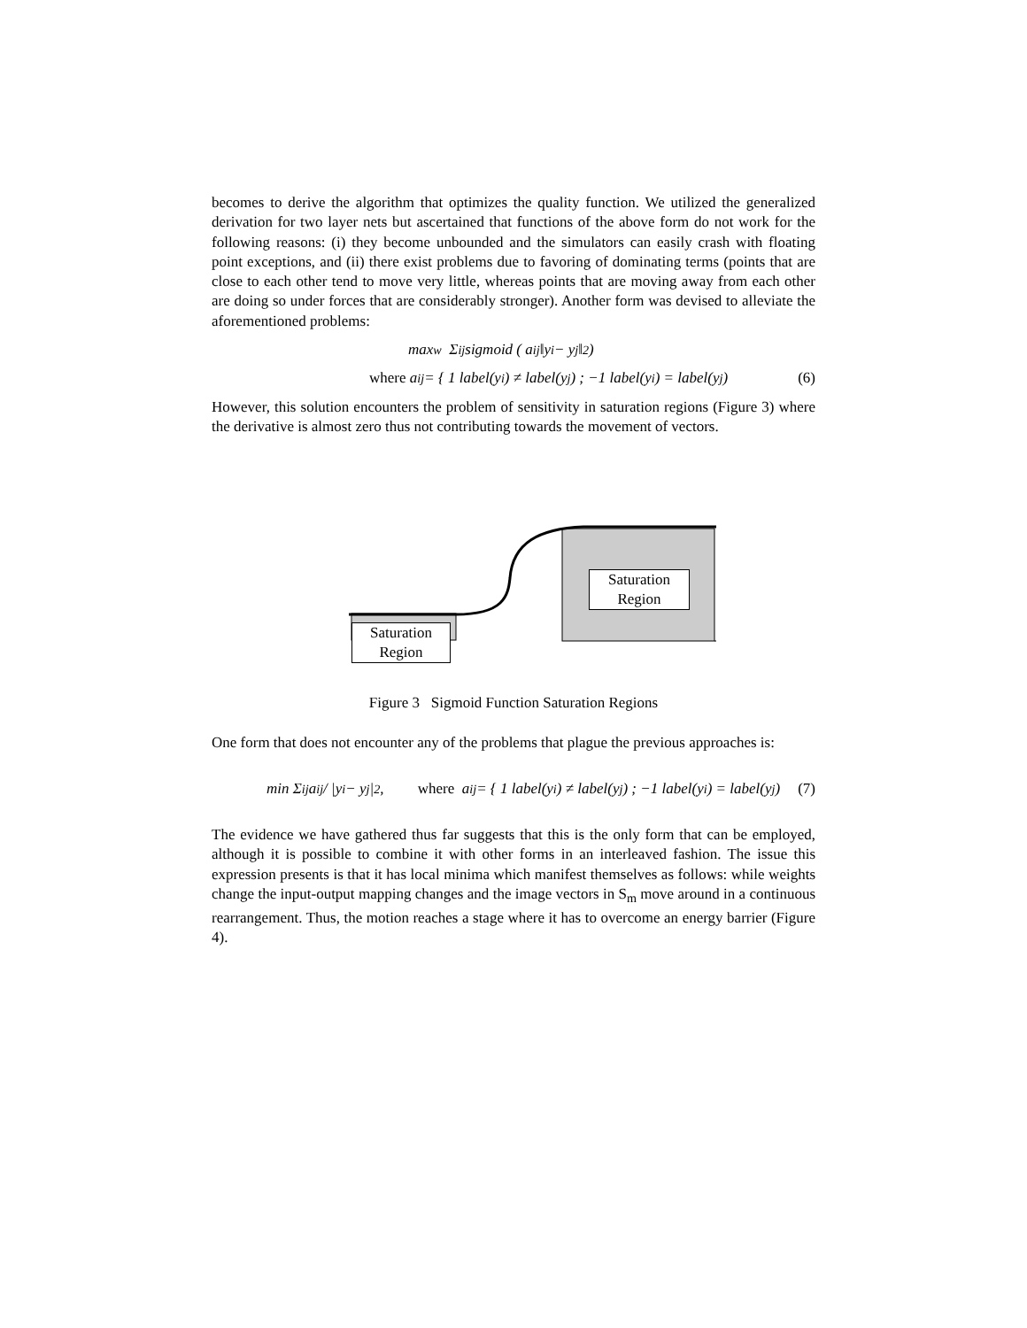becomes to derive the algorithm that optimizes the quality function. We utilized the generalized derivation for two layer nets but ascertained that functions of the above form do not work for the following reasons: (i) they become unbounded and the simulators can easily crash with floating point exceptions, and (ii) there exist problems due to favoring of dominating terms (points that are close to each other tend to move very little, whereas points that are moving away from each other are doing so under forces that are considerably stronger). Another form was devised to alleviate the aforementioned problems:
max<sub>w</sub> Σ<sub>ij</sub> sigmoid ( a<sub>ij</sub> ‖y<sub>i</sub> − y<sub>j</sub>‖<sup>2</sup> )
where a<sub>ij</sub> = { 1 label(y<sub>i</sub>) ≠ label(y<sub>j</sub>) ; −1 label(y<sub>i</sub>) = label(y<sub>j</sub>) (6)
However, this solution encounters the problem of sensitivity in saturation regions (Figure 3) where the derivative is almost zero thus not contributing towards the movement of vectors.
Saturation
Region
Saturation
Region
Figure 3 Sigmoid Function Saturation Regions
One form that does not encounter any of the problems that plague the previous approaches is:
min Σ<sub>ij</sub> a<sub>ij</sub> / |y<sub>i</sub> − y<sub>j</sub>|<sup>2</sup> , where a<sub>ij</sub> = { 1 label(y<sub>i</sub>) ≠ label(y<sub>j</sub>) ; −1 label(y<sub>i</sub>) = label(y<sub>j</sub>) (7)
The evidence we have gathered thus far suggests that this is the only form that can be employed, although it is possible to combine it with other forms in an interleaved fashion. The issue this expression presents is that it has local minima which manifest themselves as follows: while weights change the input-output mapping changes and the image vectors in S<sub>m</sub> move around in a continuous rearrangement. Thus, the motion reaches a stage where it has to overcome an energy barrier (Figure 4).